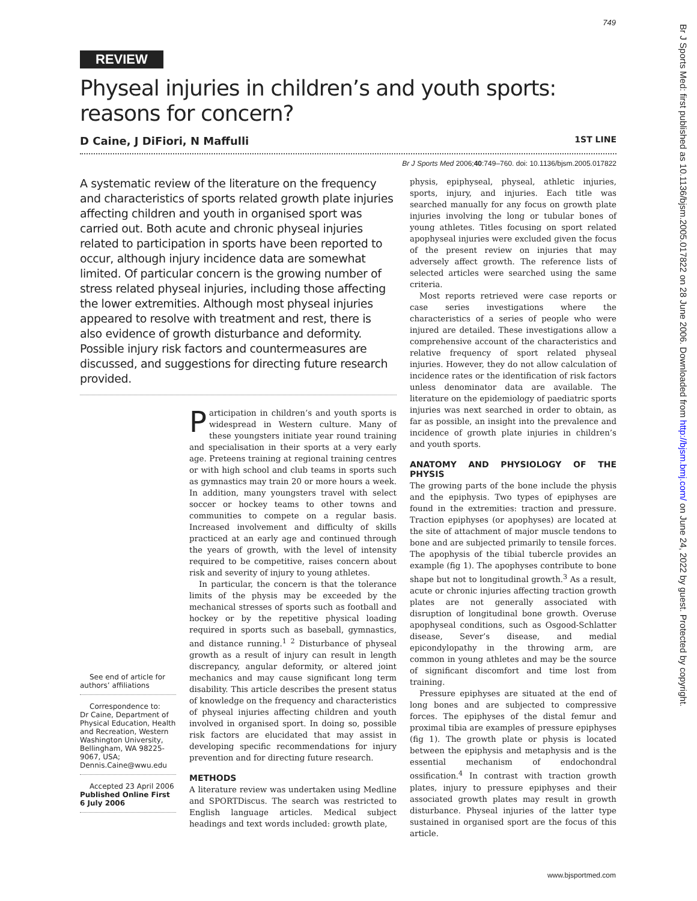749
Br J Sports Med: first published as 10.1136/bjsm.2005.017822 on 28 June 2006. Downloaded from http://bjsm.bmj.com/ on June 24, 2022 by guest. Protected by copyright.
REVIEW
Physeal injuries in children’s and youth sports: reasons for concern?
D Caine, J DiFiori, N Maffulli 1ST LINE
Br J Sports Med 2006;40:749–760. doi: 10.1136/bjsm.2005.017822
A systematic review of the literature on the frequency and characteristics of sports related growth plate injuries affecting children and youth in organised sport was carried out. Both acute and chronic physeal injuries related to participation in sports have been reported to occur, although injury incidence data are somewhat limited. Of particular concern is the growing number of stress related physeal injuries, including those affecting the lower extremities. Although most physeal injuries appeared to resolve with treatment and rest, there is also evidence of growth disturbance and deformity. Possible injury risk factors and countermeasures are discussed, and suggestions for directing future research provided.
See end of article for authors’ affiliations
Correspondence to:
Dr Caine, Department of Physical Education, Health and Recreation, Western Washington University, Bellingham, WA 98225-9067, USA; Dennis.Caine@wwu.edu
Accepted 23 April 2006
Published Online First 6 July 2006
Participation in children’s and youth sports is widespread in Western culture. Many of these youngsters initiate year round training and specialisation in their sports at a very early age. Preteens training at regional training centres or with high school and club teams in sports such as gymnastics may train 20 or more hours a week. In addition, many youngsters travel with select soccer or hockey teams to other towns and communities to compete on a regular basis. Increased involvement and difficulty of skills practiced at an early age and continued through the years of growth, with the level of intensity required to be competitive, raises concern about risk and severity of injury to young athletes.
In particular, the concern is that the tolerance limits of the physis may be exceeded by the mechanical stresses of sports such as football and hockey or by the repetitive physical loading required in sports such as baseball, gymnastics, and distance running.<sup>1 2</sup> Disturbance of physeal growth as a result of injury can result in length discrepancy, angular deformity, or altered joint mechanics and may cause significant long term disability. This article describes the present status of knowledge on the frequency and characteristics of physeal injuries affecting children and youth involved in organised sport. In doing so, possible risk factors are elucidated that may assist in developing specific recommendations for injury prevention and for directing future research.
METHODS
A literature review was undertaken using Medline and SPORTDiscus. The search was restricted to English language articles. Medical subject headings and text words included: growth plate,
physis, epiphyseal, physeal, athletic injuries, sports, injury, and injuries. Each title was searched manually for any focus on growth plate injuries involving the long or tubular bones of young athletes. Titles focusing on sport related apophyseal injuries were excluded given the focus of the present review on injuries that may adversely affect growth. The reference lists of selected articles were searched using the same criteria.
Most reports retrieved were case reports or case series investigations where the characteristics of a series of people who were injured are detailed. These investigations allow a comprehensive account of the characteristics and relative frequency of sport related physeal injuries. However, they do not allow calculation of incidence rates or the identification of risk factors unless denominator data are available. The literature on the epidemiology of paediatric sports injuries was next searched in order to obtain, as far as possible, an insight into the prevalence and incidence of growth plate injuries in children’s and youth sports.
ANATOMY AND PHYSIOLOGY OF THE PHYSIS
The growing parts of the bone include the physis and the epiphysis. Two types of epiphyses are found in the extremities: traction and pressure. Traction epiphyses (or apophyses) are located at the site of attachment of major muscle tendons to bone and are subjected primarily to tensile forces. The apophysis of the tibial tubercle provides an example (fig 1). The apophyses contribute to bone shape but not to longitudinal growth.<sup>3</sup> As a result, acute or chronic injuries affecting traction growth plates are not generally associated with disruption of longitudinal bone growth. Overuse apophyseal conditions, such as Osgood-Schlatter disease, Sever’s disease, and medial epicondylopathy in the throwing arm, are common in young athletes and may be the source of significant discomfort and time lost from training.
Pressure epiphyses are situated at the end of long bones and are subjected to compressive forces. The epiphyses of the distal femur and proximal tibia are examples of pressure epiphyses (fig 1). The growth plate or physis is located between the epiphysis and metaphysis and is the essential mechanism of endochondral ossification.<sup>4</sup> In contrast with traction growth plates, injury to pressure epiphyses and their associated growth plates may result in growth disturbance. Physeal injuries of the latter type sustained in organised sport are the focus of this article.
www.bjsportmed.com